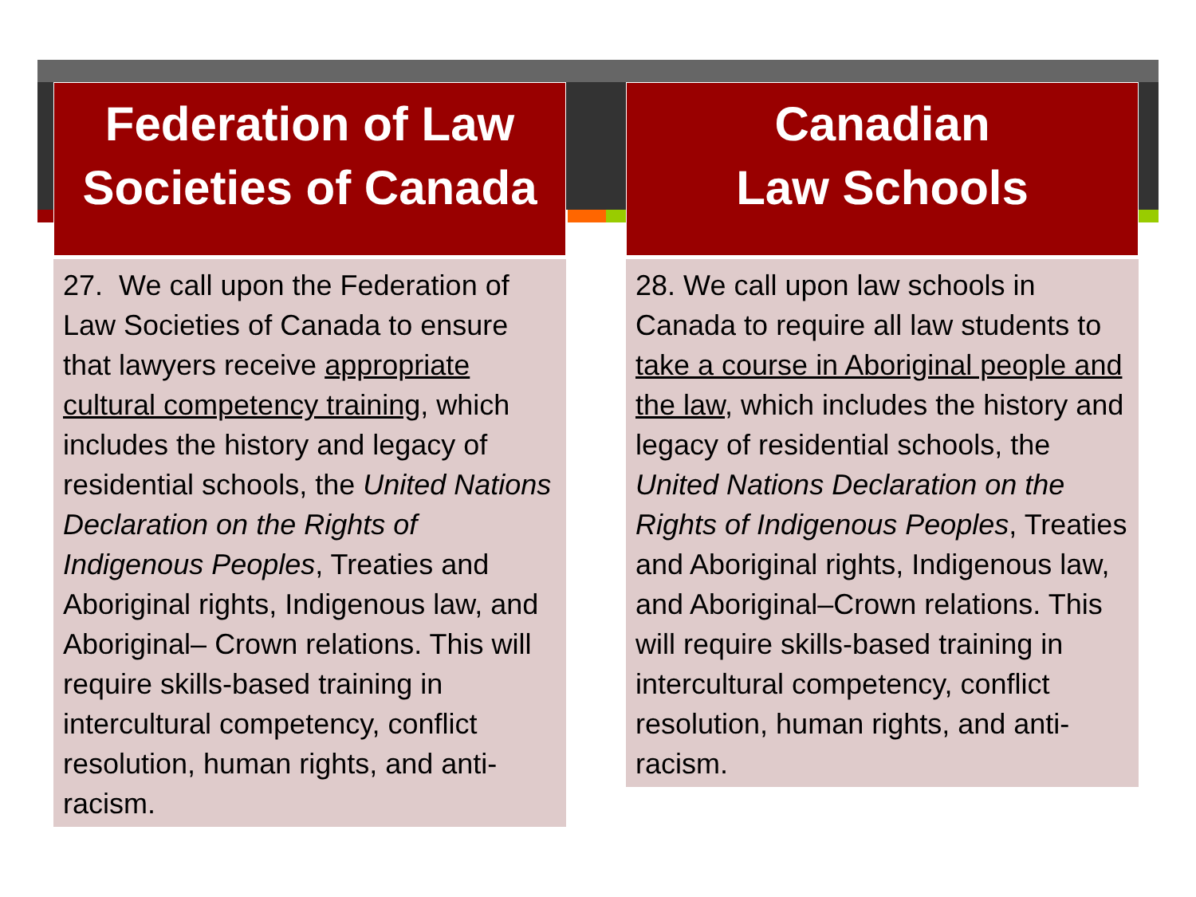Federation of Law
Societies of Canada
27. We call upon the Federation of Law Societies of Canada to ensure that lawyers receive appropriate cultural competency training, which includes the history and legacy of residential schools, the United Nations Declaration on the Rights of Indigenous Peoples, Treaties and Aboriginal rights, Indigenous law, and Aboriginal– Crown relations. This will require skills-based training in intercultural competency, conflict resolution, human rights, and anti-racism.
Canadian
Law Schools
28. We call upon law schools in Canada to require all law students to take a course in Aboriginal people and the law, which includes the history and legacy of residential schools, the United Nations Declaration on the Rights of Indigenous Peoples, Treaties and Aboriginal rights, Indigenous law, and Aboriginal–Crown relations. This will require skills-based training in intercultural competency, conflict resolution, human rights, and anti-racism.